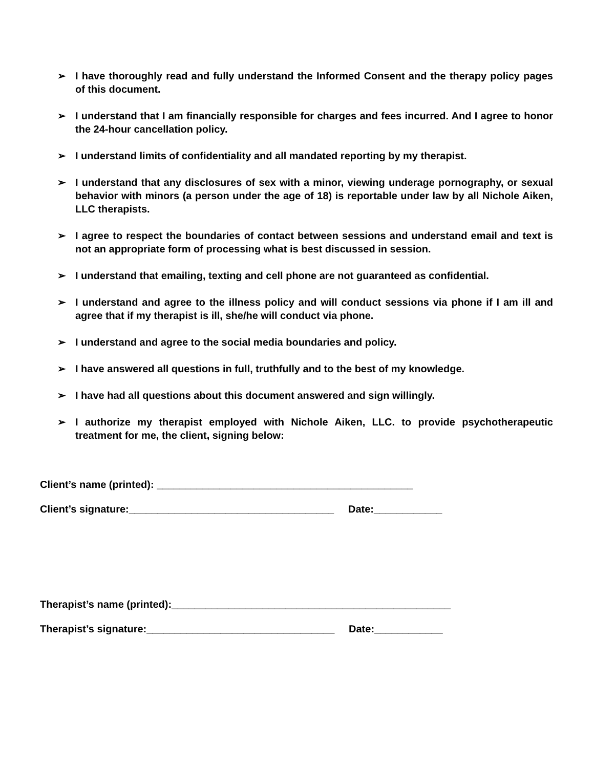➢ I have thoroughly read and fully understand the Informed Consent and the therapy policy pages of this document.
➢ I understand that I am financially responsible for charges and fees incurred. And I agree to honor the 24-hour cancellation policy.
➢ I understand limits of confidentiality and all mandated reporting by my therapist.
➢ I understand that any disclosures of sex with a minor, viewing underage pornography, or sexual behavior with minors (a person under the age of 18) is reportable under law by all Nichole Aiken, LLC therapists.
➢ I agree to respect the boundaries of contact between sessions and understand email and text is not an appropriate form of processing what is best discussed in session.
➢ I understand that emailing, texting and cell phone are not guaranteed as confidential.
➢ I understand and agree to the illness policy and will conduct sessions via phone if I am ill and agree that if my therapist is ill, she/he will conduct via phone.
➢ I understand and agree to the social media boundaries and policy.
➢ I have answered all questions in full, truthfully and to the best of my knowledge.
➢ I have had all questions about this document answered and sign willingly.
➢ I authorize my therapist employed with Nichole Aiken, LLC. to provide psychotherapeutic treatment for me, the client, signing below:
Client’s name (printed): _____________________________________________
Client’s signature:____________________________________ Date:____________
Therapist’s name (printed):_________________________________________________
Therapist’s signature:_________________________________ Date:____________